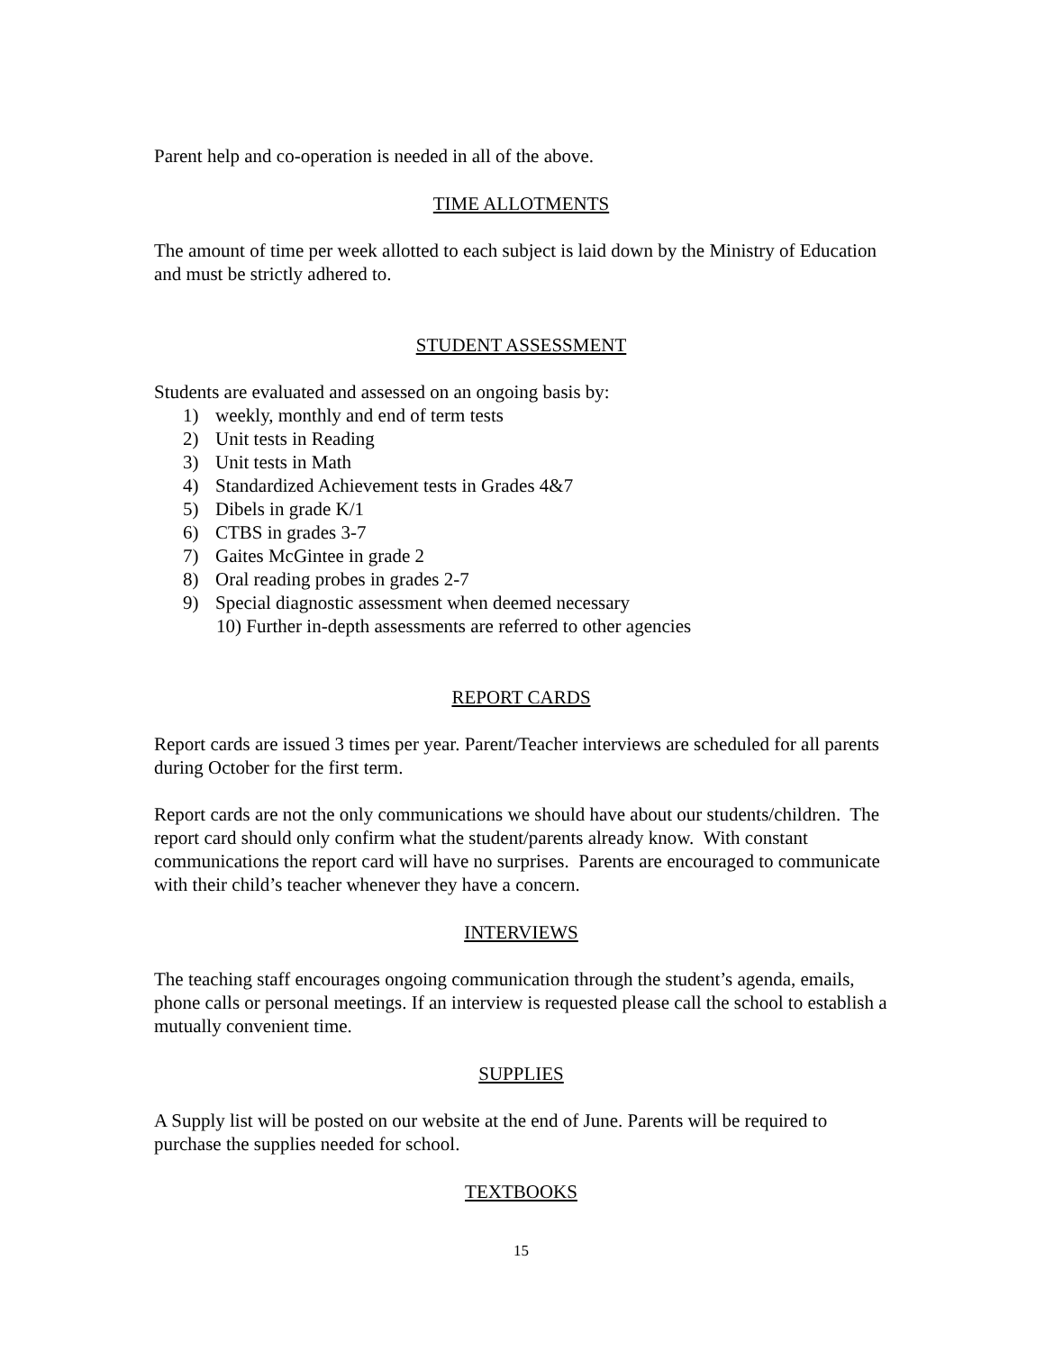Parent help and co-operation is needed in all of the above.
TIME ALLOTMENTS
The amount of time per week allotted to each subject is laid down by the Ministry of Education and must be strictly adhered to.
STUDENT ASSESSMENT
Students are evaluated and assessed on an ongoing basis by:
1) weekly, monthly and end of term tests
2) Unit tests in Reading
3) Unit tests in Math
4) Standardized Achievement tests in Grades 4&7
5) Dibels in grade K/1
6) CTBS in grades 3-7
7) Gaites McGintee in grade 2
8) Oral reading probes in grades 2-7
9) Special diagnostic assessment when deemed necessary
10) Further in-depth assessments are referred to other agencies
REPORT CARDS
Report cards are issued 3 times per year. Parent/Teacher interviews are scheduled for all parents during October for the first term.
Report cards are not the only communications we should have about our students/children. The report card should only confirm what the student/parents already know. With constant communications the report card will have no surprises. Parents are encouraged to communicate with their child’s teacher whenever they have a concern.
INTERVIEWS
The teaching staff encourages ongoing communication through the student’s agenda, emails, phone calls or personal meetings. If an interview is requested please call the school to establish a mutually convenient time.
SUPPLIES
A Supply list will be posted on our website at the end of June. Parents will be required to purchase the supplies needed for school.
TEXTBOOKS
15